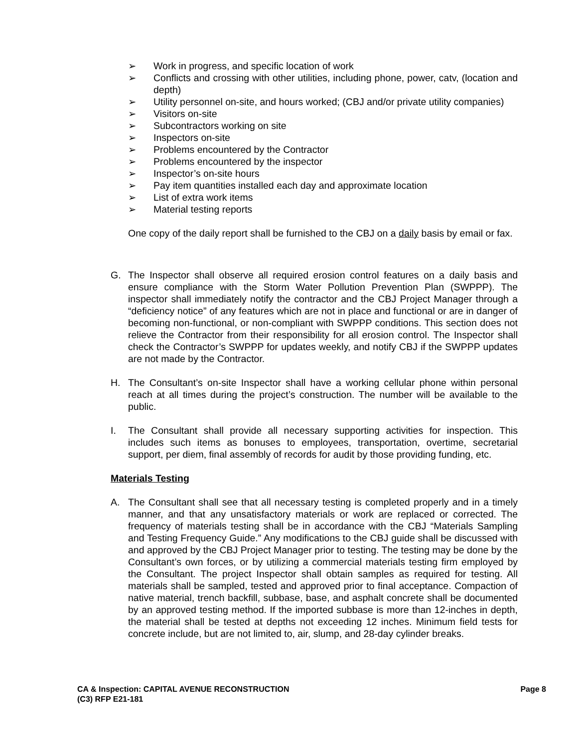➢ Work in progress, and specific location of work
➢ Conflicts and crossing with other utilities, including phone, power, catv, (location and depth)
➢ Utility personnel on-site, and hours worked; (CBJ and/or private utility companies)
➢ Visitors on-site
➢ Subcontractors working on site
➢ Inspectors on-site
➢ Problems encountered by the Contractor
➢ Problems encountered by the inspector
➢ Inspector’s on-site hours
➢ Pay item quantities installed each day and approximate location
➢ List of extra work items
➢ Material testing reports
One copy of the daily report shall be furnished to the CBJ on a daily basis by email or fax.
G. The Inspector shall observe all required erosion control features on a daily basis and ensure compliance with the Storm Water Pollution Prevention Plan (SWPPP). The inspector shall immediately notify the contractor and the CBJ Project Manager through a “deficiency notice” of any features which are not in place and functional or are in danger of becoming non-functional, or non-compliant with SWPPP conditions. This section does not relieve the Contractor from their responsibility for all erosion control. The Inspector shall check the Contractor’s SWPPP for updates weekly, and notify CBJ if the SWPPP updates are not made by the Contractor.
H. The Consultant’s on-site Inspector shall have a working cellular phone within personal reach at all times during the project’s construction. The number will be available to the public.
I. The Consultant shall provide all necessary supporting activities for inspection. This includes such items as bonuses to employees, transportation, overtime, secretarial support, per diem, final assembly of records for audit by those providing funding, etc.
Materials Testing
A. The Consultant shall see that all necessary testing is completed properly and in a timely manner, and that any unsatisfactory materials or work are replaced or corrected. The frequency of materials testing shall be in accordance with the CBJ “Materials Sampling and Testing Frequency Guide.” Any modifications to the CBJ guide shall be discussed with and approved by the CBJ Project Manager prior to testing. The testing may be done by the Consultant’s own forces, or by utilizing a commercial materials testing firm employed by the Consultant. The project Inspector shall obtain samples as required for testing. All materials shall be sampled, tested and approved prior to final acceptance. Compaction of native material, trench backfill, subbase, base, and asphalt concrete shall be documented by an approved testing method. If the imported subbase is more than 12-inches in depth, the material shall be tested at depths not exceeding 12 inches. Minimum field tests for concrete include, but are not limited to, air, slump, and 28-day cylinder breaks.
CA & Inspection: CAPITAL AVENUE RECONSTRUCTION Page 8
(C3) RFP E21-181